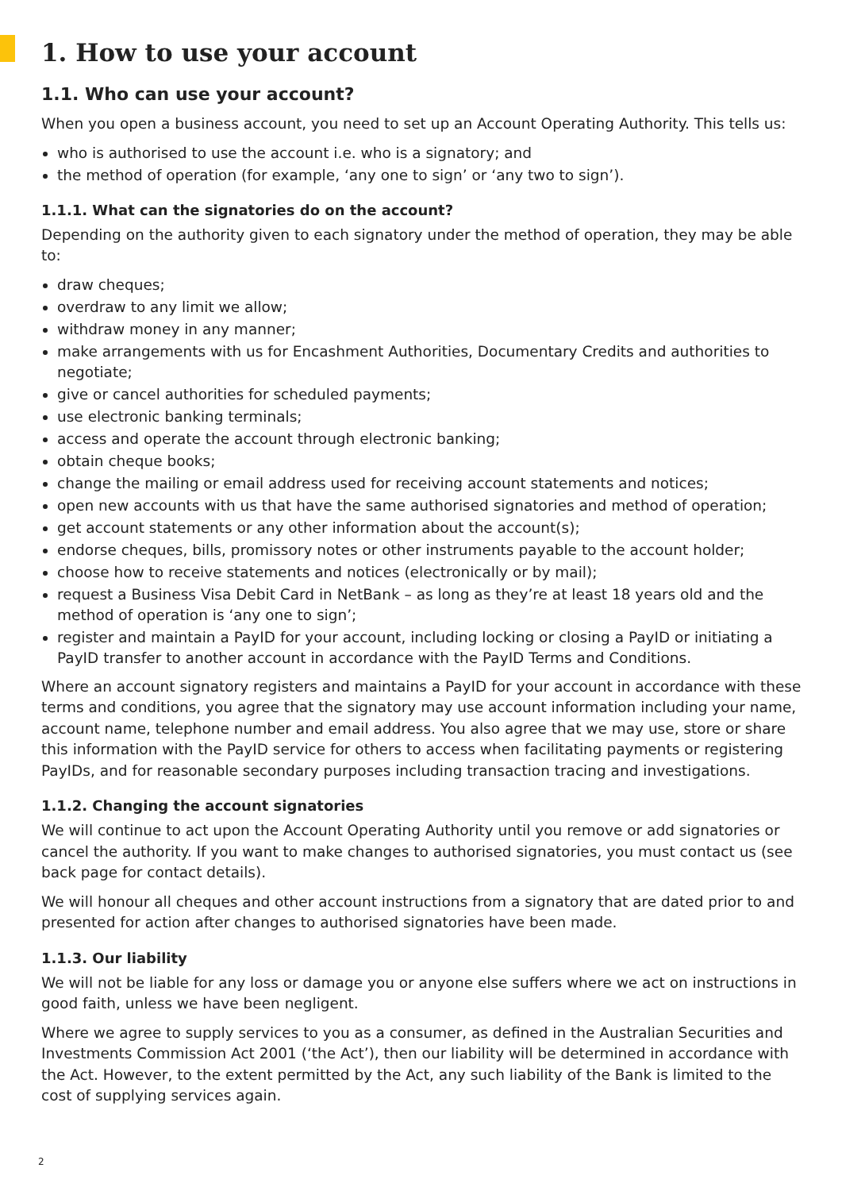1. How to use your account
1.1. Who can use your account?
When you open a business account, you need to set up an Account Operating Authority. This tells us:
who is authorised to use the account i.e. who is a signatory; and
the method of operation (for example, ‘any one to sign’ or ‘any two to sign’).
1.1.1. What can the signatories do on the account?
Depending on the authority given to each signatory under the method of operation, they may be able to:
draw cheques;
overdraw to any limit we allow;
withdraw money in any manner;
make arrangements with us for Encashment Authorities, Documentary Credits and authorities to negotiate;
give or cancel authorities for scheduled payments;
use electronic banking terminals;
access and operate the account through electronic banking;
obtain cheque books;
change the mailing or email address used for receiving account statements and notices;
open new accounts with us that have the same authorised signatories and method of operation;
get account statements or any other information about the account(s);
endorse cheques, bills, promissory notes or other instruments payable to the account holder;
choose how to receive statements and notices (electronically or by mail);
request a Business Visa Debit Card in NetBank – as long as they’re at least 18 years old and the method of operation is ‘any one to sign’;
register and maintain a PayID for your account, including locking or closing a PayID or initiating a PayID transfer to another account in accordance with the PayID Terms and Conditions.
Where an account signatory registers and maintains a PayID for your account in accordance with these terms and conditions, you agree that the signatory may use account information including your name, account name, telephone number and email address. You also agree that we may use, store or share this information with the PayID service for others to access when facilitating payments or registering PayIDs, and for reasonable secondary purposes including transaction tracing and investigations.
1.1.2. Changing the account signatories
We will continue to act upon the Account Operating Authority until you remove or add signatories or cancel the authority. If you want to make changes to authorised signatories, you must contact us (see back page for contact details).
We will honour all cheques and other account instructions from a signatory that are dated prior to and presented for action after changes to authorised signatories have been made.
1.1.3. Our liability
We will not be liable for any loss or damage you or anyone else suffers where we act on instructions in good faith, unless we have been negligent.
Where we agree to supply services to you as a consumer, as defined in the Australian Securities and Investments Commission Act 2001 (‘the Act’), then our liability will be determined in accordance with the Act. However, to the extent permitted by the Act, any such liability of the Bank is limited to the cost of supplying services again.
2